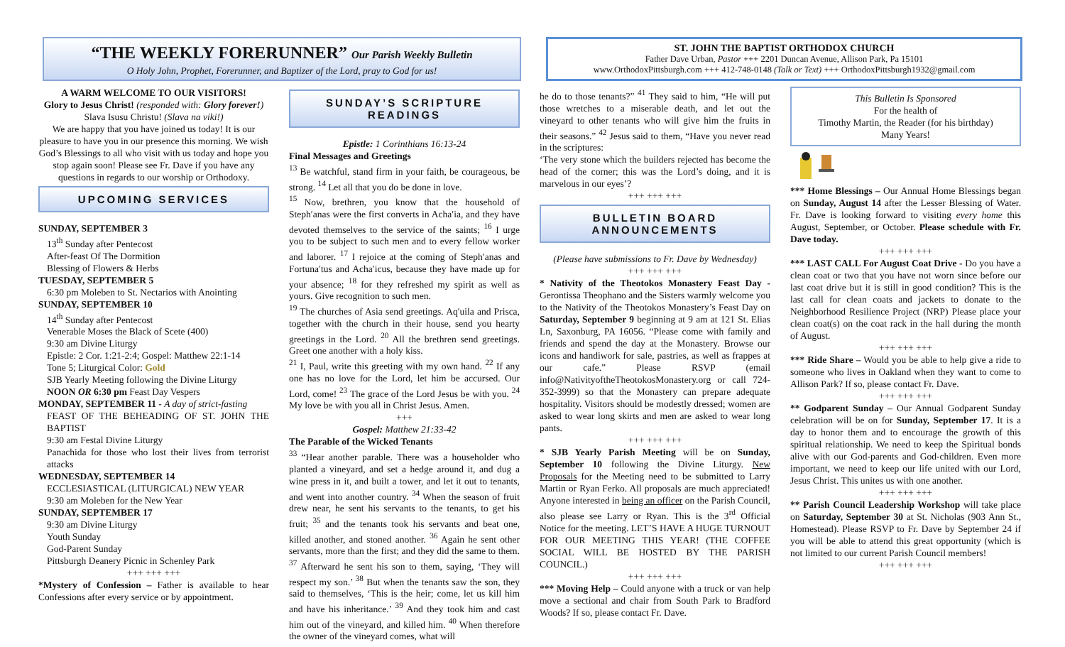“THE WEEKLY FORERUNNER” Our Parish Weekly Bulletin
O Holy John, Prophet, Forerunner, and Baptizer of the Lord, pray to God for us!
ST. JOHN THE BAPTIST ORTHODOX CHURCH
Father Dave Urban, Pastor +++ 2201 Duncan Avenue, Allison Park, Pa 15101
www.OrthodoxPittsburgh.com +++ 412-748-0148 (Talk or Text) +++ OrthodoxPittsburgh1932@gmail.com
A WARM WELCOME TO OUR VISITORS!
Glory to Jesus Christ! (responded with: Glory forever!) Slava Isusu Christu! (Slava na viki!)
We are happy that you have joined us today! It is our pleasure to have you in our presence this morning. We wish God’s Blessings to all who visit with us today and hope you stop again soon! Please see Fr. Dave if you have any questions in regards to our worship or Orthodoxy.
UPCOMING SERVICES
SUNDAY, SEPTEMBER 3
13<sup>th</sup> Sunday after Pentecost
After-feast Of The Dormition
Blessing of Flowers & Herbs
TUESDAY, SEPTEMBER 5
6:30 pm Moleben to St. Nectarios with Anointing
SUNDAY, SEPTEMBER 10
14<sup>th</sup> Sunday after Pentecost
Venerable Moses the Black of Scete (400)
9:30 am Divine Liturgy
Epistle: 2 Cor. 1:21-2:4; Gospel: Matthew 22:1-14
Tone 5; Liturgical Color: Gold
SJB Yearly Meeting following the Divine Liturgy
NOON OR 6:30 pm Feast Day Vespers
MONDAY, SEPTEMBER 11 - A day of strict-fasting
FEAST OF THE BEHEADING OF ST. JOHN THE BAPTIST
9:30 am Festal Divine Liturgy
Panachida for those who lost their lives from terrorist attacks
WEDNESDAY, SEPTEMBER 14
ECCLESIASTICAL (LITURGICAL) NEW YEAR
9:30 am Moleben for the New Year
SUNDAY, SEPTEMBER 17
9:30 am Divine Liturgy
Youth Sunday
God-Parent Sunday
Pittsburgh Deanery Picnic in Schenley Park
+++ +++ +++
*Mystery of Confession – Father is available to hear Confessions after every service or by appointment.
SUNDAY’S SCRIPTURE READINGS
Epistle: 1 Corinthians 16:13-24
Final Messages and Greetings
<sup>13</sup> Be watchful, stand firm in your faith, be courageous, be strong. <sup>14</sup> Let all that you do be done in love.
<sup>15</sup> Now, brethren, you know that the household of Steph′anas were the first converts in Acha′ia, and they have devoted themselves to the service of the saints; <sup>16</sup> I urge you to be subject to such men and to every fellow worker and laborer. <sup>17</sup> I rejoice at the coming of Steph′anas and Fortuna′tus and Acha′icus, because they have made up for your absence; <sup>18</sup> for they refreshed my spirit as well as yours. Give recognition to such men.
<sup>19</sup> The churches of Asia send greetings. Aq′uila and Prisca, together with the church in their house, send you hearty greetings in the Lord. <sup>20</sup> All the brethren send greetings. Greet one another with a holy kiss.
<sup>21</sup> I, Paul, write this greeting with my own hand. <sup>22</sup> If any one has no love for the Lord, let him be accursed. Our Lord, come! <sup>23</sup> The grace of the Lord Jesus be with you. <sup>24</sup> My love be with you all in Christ Jesus. Amen.
+++
Gospel: Matthew 21:33-42
The Parable of the Wicked Tenants
<sup>33</sup> “Hear another parable. There was a householder who planted a vineyard, and set a hedge around it, and dug a wine press in it, and built a tower, and let it out to tenants, and went into another country. <sup>34</sup> When the season of fruit drew near, he sent his servants to the tenants, to get his fruit; <sup>35</sup> and the tenants took his servants and beat one, killed another, and stoned another. <sup>36</sup> Again he sent other servants, more than the first; and they did the same to them. <sup>37</sup> Afterward he sent his son to them, saying, ‘They will respect my son.’ <sup>38</sup> But when the tenants saw the son, they said to themselves, ‘This is the heir; come, let us kill him and have his inheritance.’ <sup>39</sup> And they took him and cast him out of the vineyard, and killed him. <sup>40</sup> When therefore the owner of the vineyard comes, what will
he do to those tenants?” <sup>41</sup> They said to him, “He will put those wretches to a miserable death, and let out the vineyard to other tenants who will give him the fruits in their seasons.” <sup>42</sup> Jesus said to them, “Have you never read in the scriptures:
‘The very stone which the builders rejected has become the head of the corner; this was the Lord’s doing, and it is marvelous in our eyes’?
+++ +++ +++
BULLETIN BOARD ANNOUNCEMENTS
(Please have submissions to Fr. Dave by Wednesday)
+++ +++ +++
* Nativity of the Theotokos Monastery Feast Day - Gerontissa Theophano and the Sisters warmly welcome you to the Nativity of the Theotokos Monastery’s Feast Day on Saturday, September 9 beginning at 9 am at 121 St. Elias Ln, Saxonburg, PA 16056. “Please come with family and friends and spend the day at the Monastery. Browse our icons and handiwork for sale, pastries, as well as frappes at our cafe.” Please RSVP (email info@NativityoftheTheotokosMonastery.org or call 724-352-3999) so that the Monastery can prepare adequate hospitality. Visitors should be modestly dressed; women are asked to wear long skirts and men are asked to wear long pants.
+++ +++ +++
* SJB Yearly Parish Meeting will be on Sunday, September 10 following the Divine Liturgy. New Proposals for the Meeting need to be submitted to Larry Martin or Ryan Ferko. All proposals are much appreciated! Anyone interested in being an officer on the Parish Council, also please see Larry or Ryan. This is the 3<sup>rd</sup> Official Notice for the meeting. LET’S HAVE A HUGE TURNOUT FOR OUR MEETING THIS YEAR! (THE COFFEE SOCIAL WILL BE HOSTED BY THE PARISH COUNCIL.)
+++ +++ +++
*** Moving Help – Could anyone with a truck or van help move a sectional and chair from South Park to Bradford Woods? If so, please contact Fr. Dave.
This Bulletin Is Sponsored
For the health of
Timothy Martin, the Reader (for his birthday)
Many Years!
*** Home Blessings – Our Annual Home Blessings began on Sunday, August 14 after the Lesser Blessing of Water. Fr. Dave is looking forward to visiting every home this August, September, or October. Please schedule with Fr. Dave today.
+++ +++ +++
*** LAST CALL For August Coat Drive - Do you have a clean coat or two that you have not worn since before our last coat drive but it is still in good condition? This is the last call for clean coats and jackets to donate to the Neighborhood Resilience Project (NRP) Please place your clean coat(s) on the coat rack in the hall during the month of August.
+++ +++ +++
*** Ride Share – Would you be able to help give a ride to someone who lives in Oakland when they want to come to Allison Park? If so, please contact Fr. Dave.
+++ +++ +++
** Godparent Sunday – Our Annual Godparent Sunday celebration will be on for Sunday, September 17. It is a day to honor them and to encourage the growth of this spiritual relationship. We need to keep the Spiritual bonds alive with our God-parents and God-children. Even more important, we need to keep our life united with our Lord, Jesus Christ. This unites us with one another.
+++ +++ +++
** Parish Council Leadership Workshop will take place on Saturday, September 30 at St. Nicholas (903 Ann St., Homestead). Please RSVP to Fr. Dave by September 24 if you will be able to attend this great opportunity (which is not limited to our current Parish Council members!
+++ +++ +++